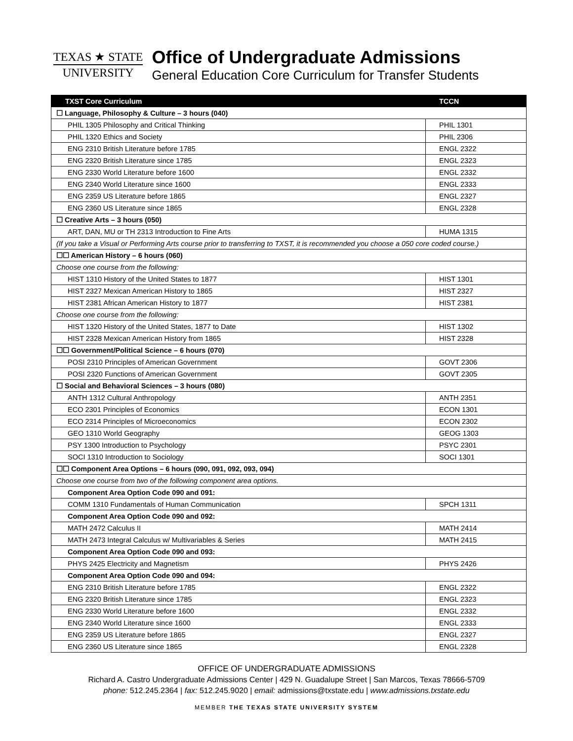TEXAS ★ STATE
UNIVERSITY
Office of Undergraduate Admissions
General Education Core Curriculum for Transfer Students
| TXST Core Curriculum | TCCN |
| --- | --- |
| ☐ Language, Philosophy & Culture – 3 hours (040) | |
| PHIL 1305 Philosophy and Critical Thinking | PHIL 1301 |
| PHIL 1320 Ethics and Society | PHIL 2306 |
| ENG 2310 British Literature before 1785 | ENGL 2322 |
| ENG 2320 British Literature since 1785 | ENGL 2323 |
| ENG 2330 World Literature before 1600 | ENGL 2332 |
| ENG 2340 World Literature since 1600 | ENGL 2333 |
| ENG 2359 US Literature before 1865 | ENGL 2327 |
| ENG 2360 US Literature since 1865 | ENGL 2328 |
| ☐ Creative Arts – 3 hours (050) | |
| ART, DAN, MU or TH 2313 Introduction to Fine Arts | HUMA 1315 |
| (If you take a Visual or Performing Arts course prior to transferring to TXST, it is recommended you choose a 050 core coded course.) | |
| ☐☐ American History – 6 hours (060) | |
| Choose one course from the following: | |
| HIST 1310 History of the United States to 1877 | HIST 1301 |
| HIST 2327 Mexican American History to 1865 | HIST 2327 |
| HIST 2381 African American History to 1877 | HIST 2381 |
| Choose one course from the following: | |
| HIST 1320 History of the United States, 1877 to Date | HIST 1302 |
| HIST 2328 Mexican American History from 1865 | HIST 2328 |
| ☐☐ Government/Political Science – 6 hours (070) | |
| POSI 2310 Principles of American Government | GOVT 2306 |
| POSI 2320 Functions of American Government | GOVT 2305 |
| ☐ Social and Behavioral Sciences – 3 hours (080) | |
| ANTH 1312 Cultural Anthropology | ANTH 2351 |
| ECO 2301 Principles of Economics | ECON 1301 |
| ECO 2314 Principles of Microeconomics | ECON 2302 |
| GEO 1310 World Geography | GEOG 1303 |
| PSY 1300 Introduction to Psychology | PSYC 2301 |
| SOCI 1310 Introduction to Sociology | SOCI 1301 |
| ☐☐ Component Area Options – 6 hours (090, 091, 092, 093, 094) | |
| Choose one course from two of the following component area options. | |
| Component Area Option Code 090 and 091: | |
| COMM 1310 Fundamentals of Human Communication | SPCH 1311 |
| Component Area Option Code 090 and 092: | |
| MATH 2472 Calculus II | MATH 2414 |
| MATH 2473 Integral Calculus w/ Multivariables & Series | MATH 2415 |
| Component Area Option Code 090 and 093: | |
| PHYS 2425 Electricity and Magnetism | PHYS 2426 |
| Component Area Option Code 090 and 094: | |
| ENG 2310 British Literature before 1785 | ENGL 2322 |
| ENG 2320 British Literature since 1785 | ENGL 2323 |
| ENG 2330 World Literature before 1600 | ENGL 2332 |
| ENG 2340 World Literature since 1600 | ENGL 2333 |
| ENG 2359 US Literature before 1865 | ENGL 2327 |
| ENG 2360 US Literature since 1865 | ENGL 2328 |
OFFICE OF UNDERGRADUATE ADMISSIONS
Richard A. Castro Undergraduate Admissions Center | 429 N. Guadalupe Street | San Marcos, Texas 78666-5709
phone: 512.245.2364 | fax: 512.245.9020 | email: admissions@txstate.edu | www.admissions.txstate.edu
MEMBER THE TEXAS STATE UNIVERSITY SYSTEM